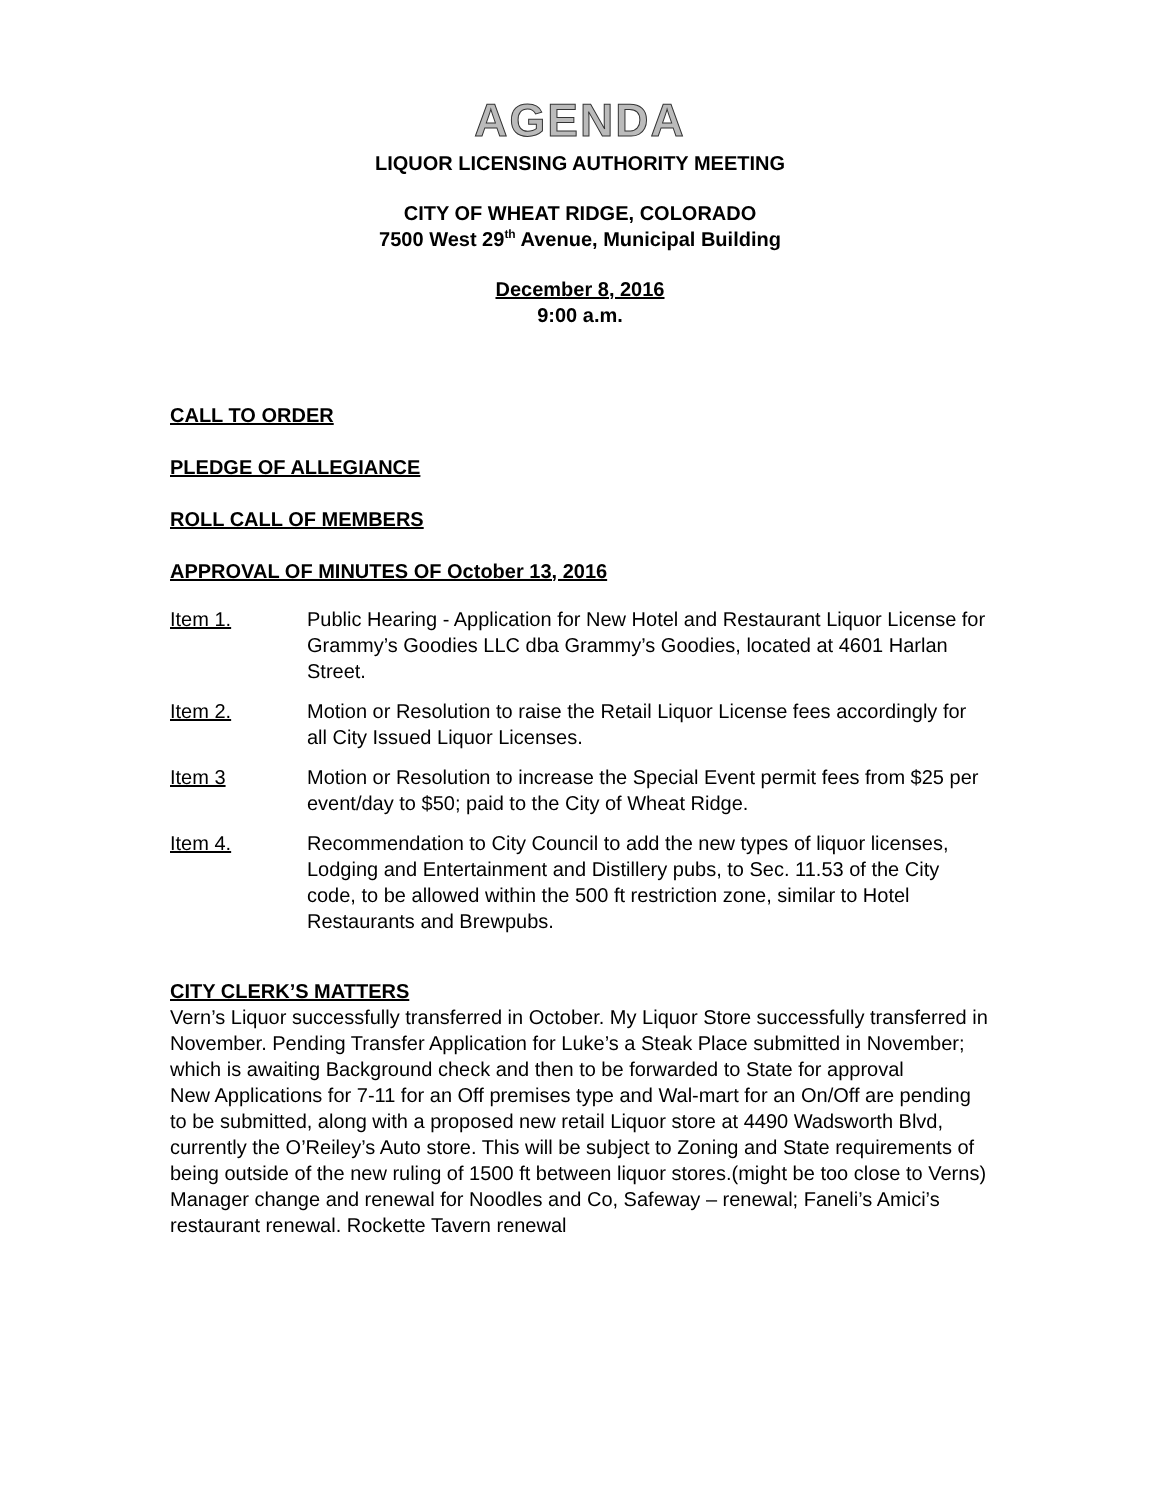AGENDA
LIQUOR LICENSING AUTHORITY MEETING
CITY OF WHEAT RIDGE, COLORADO
7500 West 29<sup>th</sup> Avenue, Municipal Building
December 8, 2016
9:00 a.m.
CALL TO ORDER
PLEDGE OF ALLEGIANCE
ROLL CALL OF MEMBERS
APPROVAL OF MINUTES OF October 13, 2016
Item 1. Public Hearing - Application for New Hotel and Restaurant Liquor License for Grammy’s Goodies LLC dba Grammy’s Goodies, located at 4601 Harlan Street.
Item 2. Motion or Resolution to raise the Retail Liquor License fees accordingly for all City Issued Liquor Licenses.
Item 3 Motion or Resolution to increase the Special Event permit fees from $25 per event/day to $50; paid to the City of Wheat Ridge.
Item 4. Recommendation to City Council to add the new types of liquor licenses, Lodging and Entertainment and Distillery pubs, to Sec. 11.53 of the City code, to be allowed within the 500 ft restriction zone, similar to Hotel Restaurants and Brewpubs.
CITY CLERK’S MATTERS
Vern’s Liquor successfully transferred in October. My Liquor Store successfully transferred in November. Pending Transfer Application for Luke’s a Steak Place submitted in November; which is awaiting Background check and then to be forwarded to State for approval
New Applications for 7-11 for an Off premises type and Wal-mart for an On/Off are pending to be submitted, along with a proposed new retail Liquor store at 4490 Wadsworth Blvd, currently the O’Reiley’s Auto store. This will be subject to Zoning and State requirements of being outside of the new ruling of 1500 ft between liquor stores.(might be too close to Verns)
Manager change and renewal for Noodles and Co, Safeway – renewal; Faneli’s Amici’s restaurant renewal. Rockette Tavern renewal